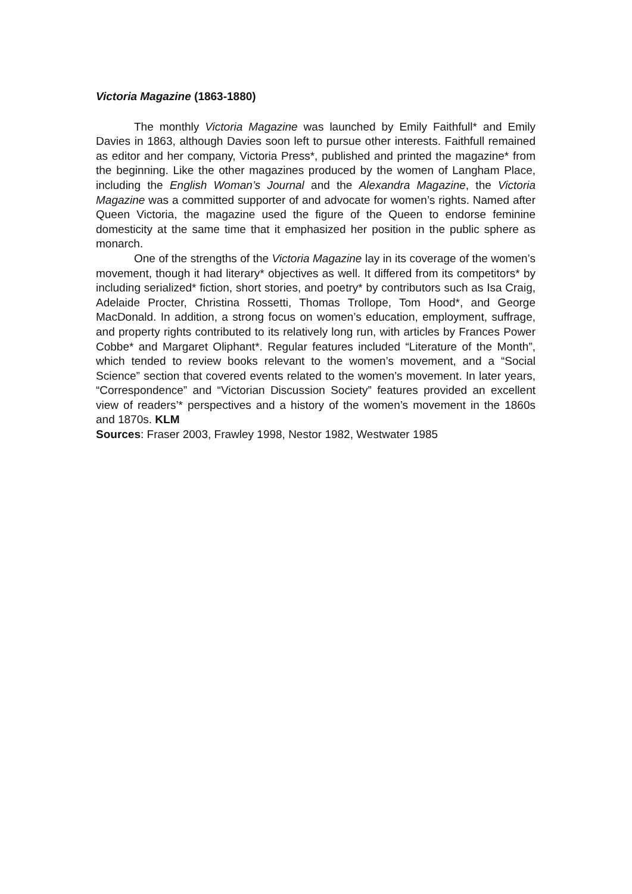Victoria Magazine (1863-1880)
The monthly Victoria Magazine was launched by Emily Faithfull* and Emily Davies in 1863, although Davies soon left to pursue other interests. Faithfull remained as editor and her company, Victoria Press*, published and printed the magazine* from the beginning. Like the other magazines produced by the women of Langham Place, including the English Woman’s Journal and the Alexandra Magazine, the Victoria Magazine was a committed supporter of and advocate for women’s rights. Named after Queen Victoria, the magazine used the figure of the Queen to endorse feminine domesticity at the same time that it emphasized her position in the public sphere as monarch.
One of the strengths of the Victoria Magazine lay in its coverage of the women’s movement, though it had literary* objectives as well. It differed from its competitors* by including serialized* fiction, short stories, and poetry* by contributors such as Isa Craig, Adelaide Procter, Christina Rossetti, Thomas Trollope, Tom Hood*, and George MacDonald. In addition, a strong focus on women’s education, employment, suffrage, and property rights contributed to its relatively long run, with articles by Frances Power Cobbe* and Margaret Oliphant*. Regular features included “Literature of the Month”, which tended to review books relevant to the women’s movement, and a “Social Science” section that covered events related to the women’s movement. In later years, “Correspondence” and “Victorian Discussion Society” features provided an excellent view of readers’* perspectives and a history of the women’s movement in the 1860s and 1870s. KLM
Sources: Fraser 2003, Frawley 1998, Nestor 1982, Westwater 1985